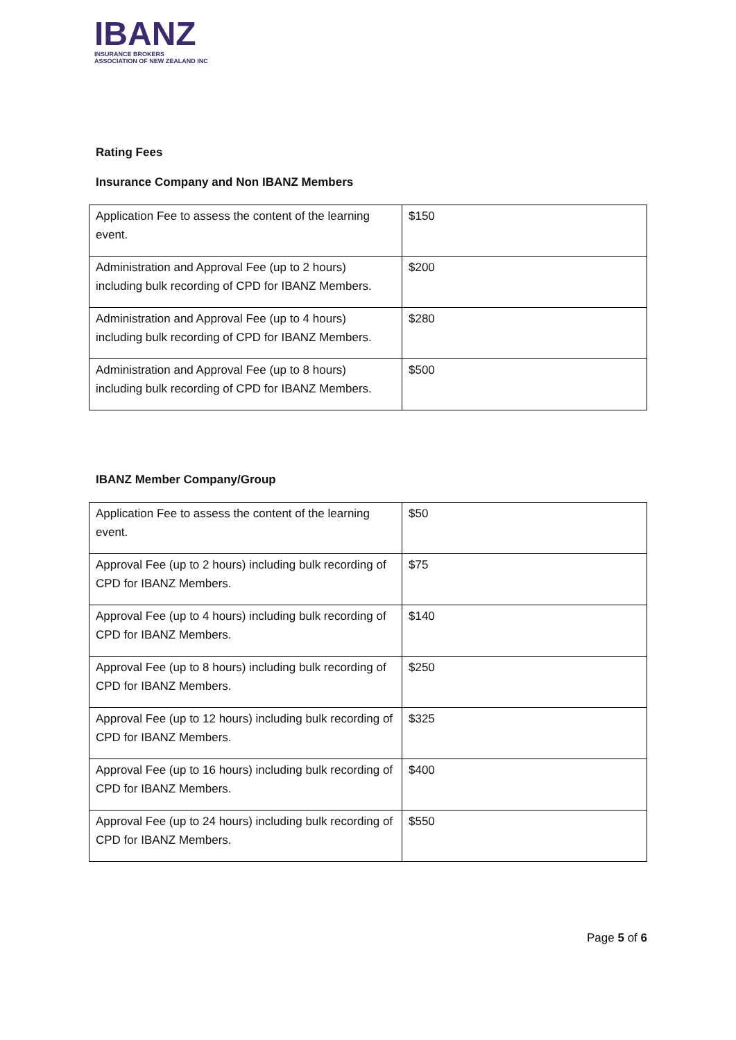IBANZ
INSURANCE BROKERS
ASSOCIATION OF NEW ZEALAND INC
Rating Fees
Insurance Company and Non IBANZ Members
| Application Fee to assess the content of the learning event. | $150 |
| Administration and Approval Fee (up to 2 hours) including bulk recording of CPD for IBANZ Members. | $200 |
| Administration and Approval Fee (up to 4 hours) including bulk recording of CPD for IBANZ Members. | $280 |
| Administration and Approval Fee (up to 8 hours) including bulk recording of CPD for IBANZ Members. | $500 |
IBANZ Member Company/Group
| Application Fee to assess the content of the learning event. | $50 |
| Approval Fee (up to 2 hours) including bulk recording of CPD for IBANZ Members. | $75 |
| Approval Fee (up to 4 hours) including bulk recording of CPD for IBANZ Members. | $140 |
| Approval Fee (up to 8 hours) including bulk recording of CPD for IBANZ Members. | $250 |
| Approval Fee (up to 12 hours) including bulk recording of CPD for IBANZ Members. | $325 |
| Approval Fee (up to 16 hours) including bulk recording of CPD for IBANZ Members. | $400 |
| Approval Fee (up to 24 hours) including bulk recording of CPD for IBANZ Members. | $550 |
Page 5 of 6